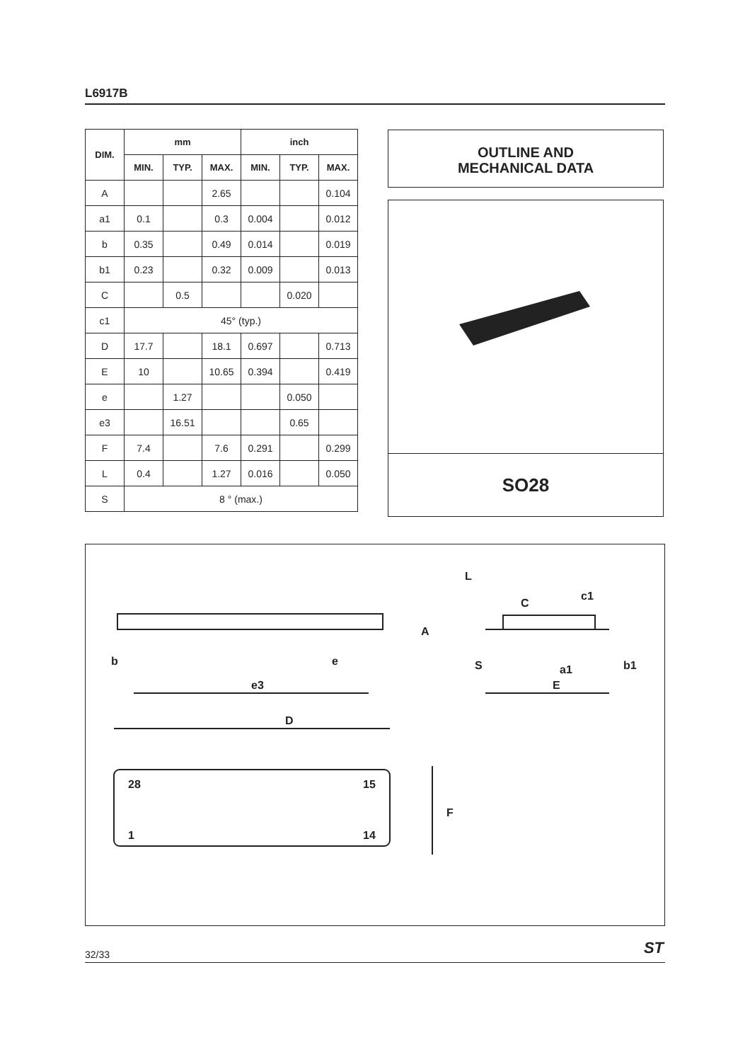L6917B
| DIM. | mm | | | inch | | |
| --- | --- | --- | --- | --- | --- | --- |
| | MIN. | TYP. | MAX. | MIN. | TYP. | MAX. |
| A | | | 2.65 | | | 0.104 |
| a1 | 0.1 | | 0.3 | 0.004 | | 0.012 |
| b | 0.35 | | 0.49 | 0.014 | | 0.019 |
| b1 | 0.23 | | 0.32 | 0.009 | | 0.013 |
| C | | 0.5 | | | 0.020 | |
| c1 | 45° (typ.) | | | | | |
| D | 17.7 | | 18.1 | 0.697 | | 0.713 |
| E | 10 | | 10.65 | 0.394 | | 0.419 |
| e | | 1.27 | | | 0.050 | |
| e3 | | 16.51 | | | 0.65 | |
| F | 7.4 | | 7.6 | 0.291 | | 0.299 |
| L | 0.4 | | 1.27 | 0.016 | | 0.050 |
| S | 8 ° (max.) | | | | | |
OUTLINE AND
MECHANICAL DATA
SO28
L
c1
C
A
b e S a1 b1
e3 E
D
28 15
F
1 14
32/33 ST